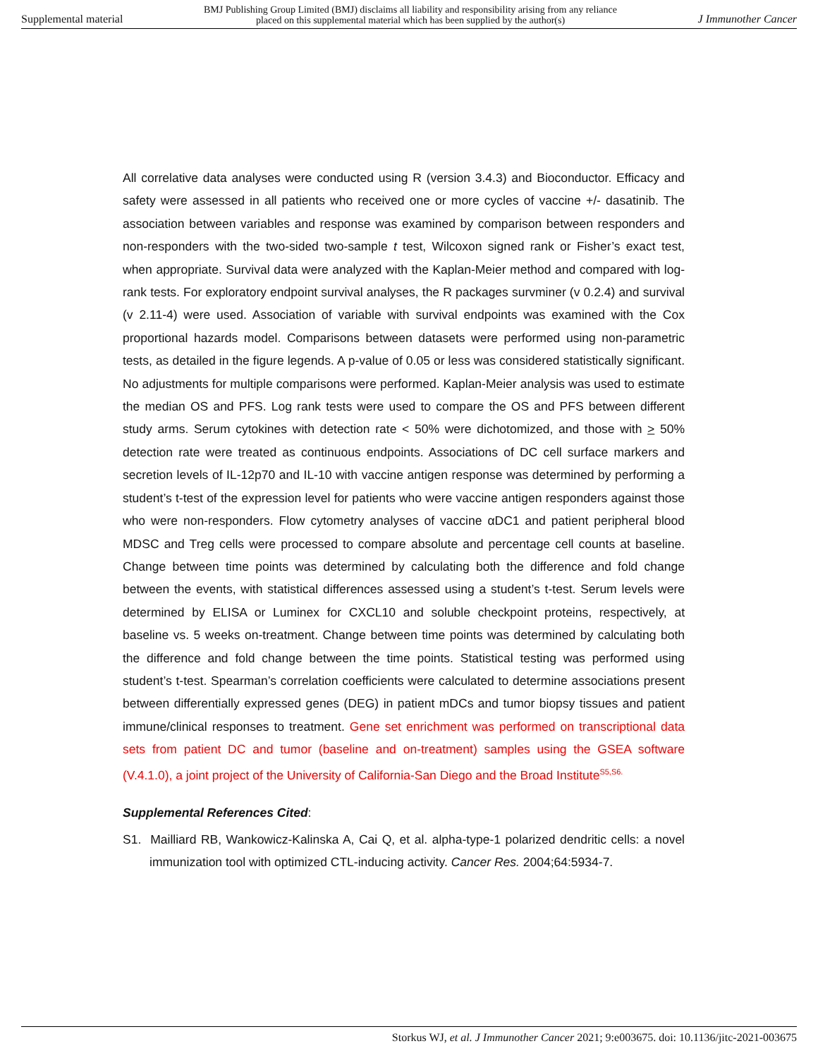Supplemental material BMJ Publishing Group Limited (BMJ) disclaims all liability and responsibility arising from any reliance
placed on this supplemental material which has been supplied by the author(s) J Immunother Cancer
All correlative data analyses were conducted using R (version 3.4.3) and Bioconductor. Efficacy and safety were assessed in all patients who received one or more cycles of vaccine +/- dasatinib. The association between variables and response was examined by comparison between responders and non-responders with the two-sided two-sample t test, Wilcoxon signed rank or Fisher’s exact test, when appropriate. Survival data were analyzed with the Kaplan-Meier method and compared with log-rank tests. For exploratory endpoint survival analyses, the R packages survminer (v 0.2.4) and survival (v 2.11-4) were used. Association of variable with survival endpoints was examined with the Cox proportional hazards model. Comparisons between datasets were performed using non-parametric tests, as detailed in the figure legends. A p-value of 0.05 or less was considered statistically significant. No adjustments for multiple comparisons were performed. Kaplan-Meier analysis was used to estimate the median OS and PFS. Log rank tests were used to compare the OS and PFS between different study arms. Serum cytokines with detection rate < 50% were dichotomized, and those with > 50% detection rate were treated as continuous endpoints. Associations of DC cell surface markers and secretion levels of IL-12p70 and IL-10 with vaccine antigen response was determined by performing a student’s t-test of the expression level for patients who were vaccine antigen responders against those who were non-responders. Flow cytometry analyses of vaccine αDC1 and patient peripheral blood MDSC and Treg cells were processed to compare absolute and percentage cell counts at baseline. Change between time points was determined by calculating both the difference and fold change between the events, with statistical differences assessed using a student’s t-test. Serum levels were determined by ELISA or Luminex for CXCL10 and soluble checkpoint proteins, respectively, at baseline vs. 5 weeks on-treatment. Change between time points was determined by calculating both the difference and fold change between the time points. Statistical testing was performed using student’s t-test. Spearman’s correlation coefficients were calculated to determine associations present between differentially expressed genes (DEG) in patient mDCs and tumor biopsy tissues and patient immune/clinical responses to treatment. Gene set enrichment was performed on transcriptional data sets from patient DC and tumor (baseline and on-treatment) samples using the GSEA software (V.4.1.0), a joint project of the University of California-San Diego and the Broad Institute<sup>S5,S6.</sup>
Supplemental References Cited:
S1. Mailliard RB, Wankowicz-Kalinska A, Cai Q, et al. alpha-type-1 polarized dendritic cells: a novel immunization tool with optimized CTL-inducing activity. Cancer Res. 2004;64:5934-7.
Storkus WJ, et al. J Immunother Cancer 2021; 9:e003675. doi: 10.1136/jitc-2021-003675